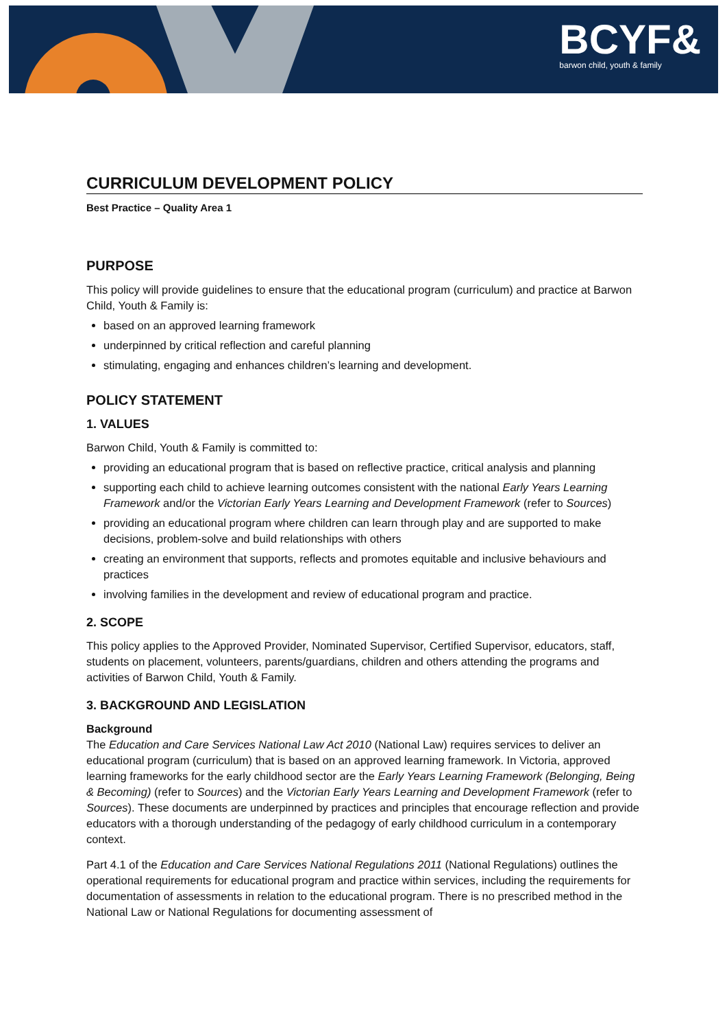BCYF&
barwon child, youth & family
CURRICULUM DEVELOPMENT POLICY
Best Practice – Quality Area 1
PURPOSE
This policy will provide guidelines to ensure that the educational program (curriculum) and practice at Barwon Child, Youth & Family is:
based on an approved learning framework
underpinned by critical reflection and careful planning
stimulating, engaging and enhances children’s learning and development.
POLICY STATEMENT
1. VALUES
Barwon Child, Youth & Family is committed to:
providing an educational program that is based on reflective practice, critical analysis and planning
supporting each child to achieve learning outcomes consistent with the national Early Years Learning Framework and/or the Victorian Early Years Learning and Development Framework (refer to Sources)
providing an educational program where children can learn through play and are supported to make decisions, problem-solve and build relationships with others
creating an environment that supports, reflects and promotes equitable and inclusive behaviours and practices
involving families in the development and review of educational program and practice.
2. SCOPE
This policy applies to the Approved Provider, Nominated Supervisor, Certified Supervisor, educators, staff, students on placement, volunteers, parents/guardians, children and others attending the programs and activities of Barwon Child, Youth & Family.
3. BACKGROUND AND LEGISLATION
Background
The Education and Care Services National Law Act 2010 (National Law) requires services to deliver an educational program (curriculum) that is based on an approved learning framework. In Victoria, approved learning frameworks for the early childhood sector are the Early Years Learning Framework (Belonging, Being & Becoming) (refer to Sources) and the Victorian Early Years Learning and Development Framework (refer to Sources). These documents are underpinned by practices and principles that encourage reflection and provide educators with a thorough understanding of the pedagogy of early childhood curriculum in a contemporary context.
Part 4.1 of the Education and Care Services National Regulations 2011 (National Regulations) outlines the operational requirements for educational program and practice within services, including the requirements for documentation of assessments in relation to the educational program. There is no prescribed method in the National Law or National Regulations for documenting assessment of